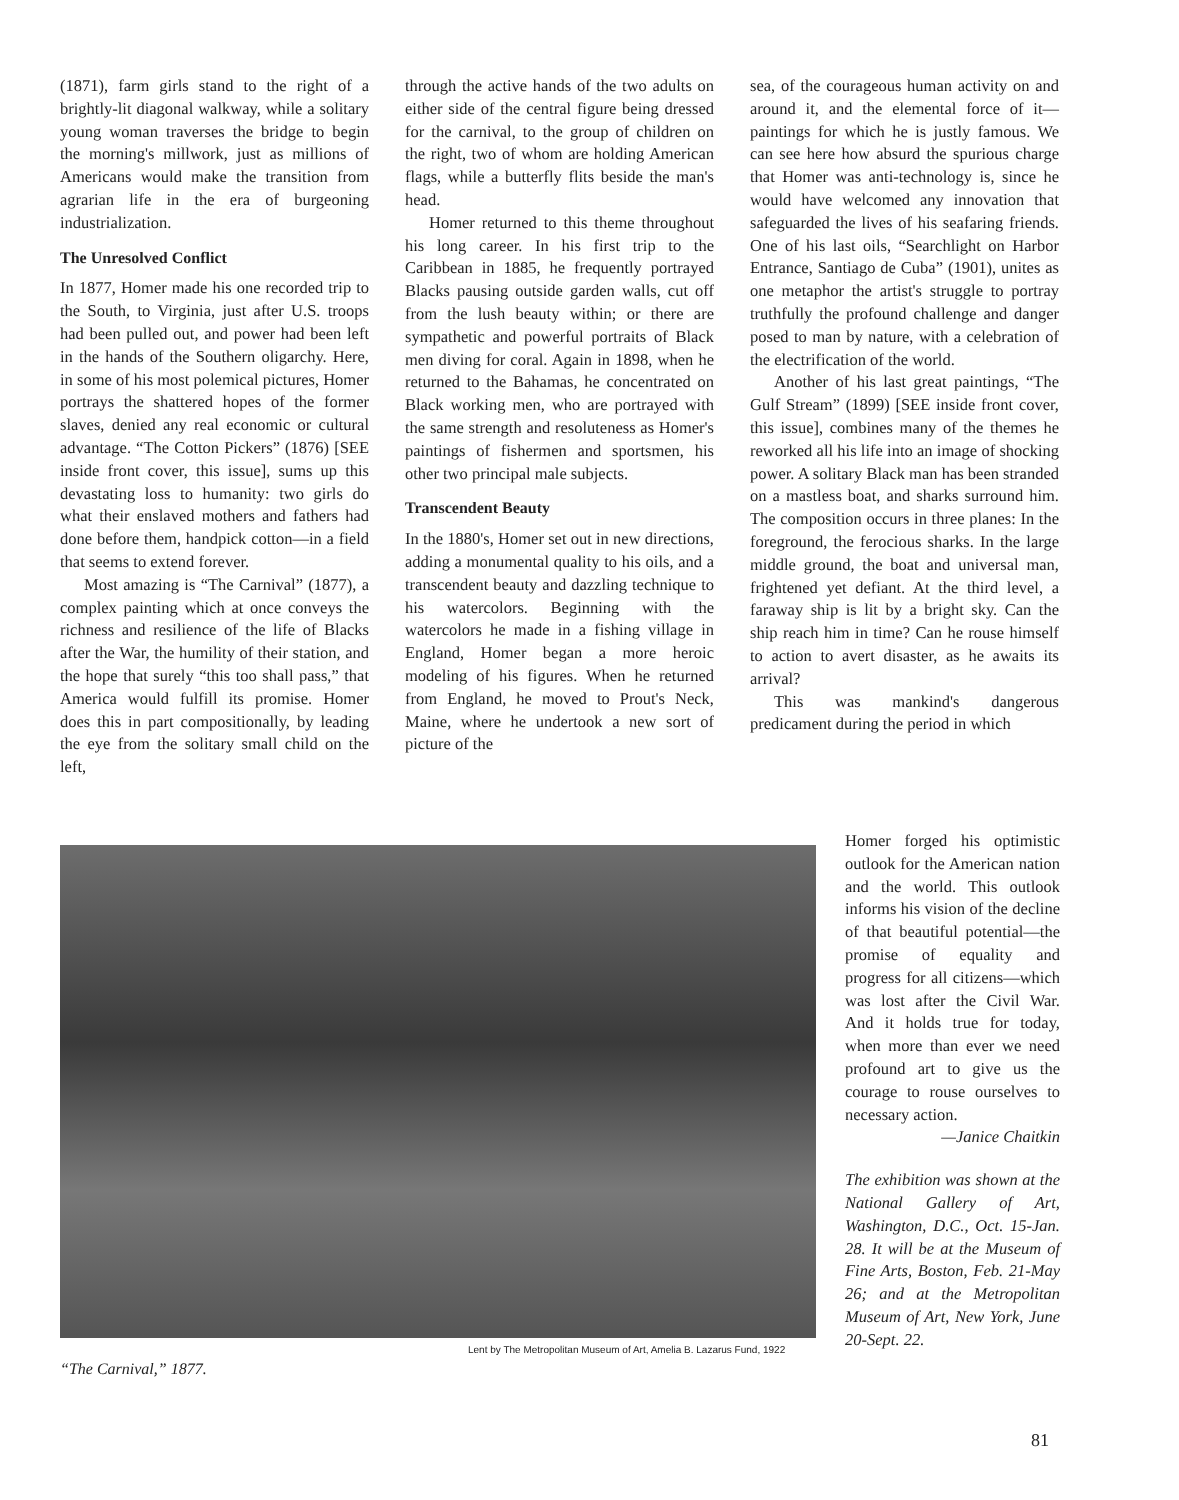(1871), farm girls stand to the right of a brightly-lit diagonal walkway, while a solitary young woman traverses the bridge to begin the morning's millwork, just as millions of Americans would make the transition from agrarian life in the era of burgeoning industrialization.
The Unresolved Conflict
In 1877, Homer made his one recorded trip to the South, to Virginia, just after U.S. troops had been pulled out, and power had been left in the hands of the Southern oligarchy. Here, in some of his most polemical pictures, Homer portrays the shattered hopes of the former slaves, denied any real economic or cultural advantage. “The Cotton Pickers” (1876) [SEE inside front cover, this issue], sums up this devastating loss to humanity: two girls do what their enslaved mothers and fathers had done before them, handpick cotton—in a field that seems to extend forever.
Most amazing is “The Carnival” (1877), a complex painting which at once conveys the richness and resilience of the life of Blacks after the War, the humility of their station, and the hope that surely “this too shall pass,” that America would fulfill its promise. Homer does this in part compositionally, by leading the eye from the solitary small child on the left,
through the active hands of the two adults on either side of the central figure being dressed for the carnival, to the group of children on the right, two of whom are holding American flags, while a butterfly flits beside the man's head.
Homer returned to this theme throughout his long career. In his first trip to the Caribbean in 1885, he frequently portrayed Blacks pausing outside garden walls, cut off from the lush beauty within; or there are sympathetic and powerful portraits of Black men diving for coral. Again in 1898, when he returned to the Bahamas, he concentrated on Black working men, who are portrayed with the same strength and resoluteness as Homer's paintings of fishermen and sportsmen, his other two principal male subjects.
Transcendent Beauty
In the 1880's, Homer set out in new directions, adding a monumental quality to his oils, and a transcendent beauty and dazzling technique to his watercolors. Beginning with the watercolors he made in a fishing village in England, Homer began a more heroic modeling of his figures. When he returned from England, he moved to Prout's Neck, Maine, where he undertook a new sort of picture of the
sea, of the courageous human activity on and around it, and the elemental force of it—paintings for which he is justly famous. We can see here how absurd the spurious charge that Homer was anti-technology is, since he would have welcomed any innovation that safeguarded the lives of his seafaring friends. One of his last oils, “Searchlight on Harbor Entrance, Santiago de Cuba” (1901), unites as one metaphor the artist's struggle to portray truthfully the profound challenge and danger posed to man by nature, with a celebration of the electrification of the world.
Another of his last great paintings, “The Gulf Stream” (1899) [SEE inside front cover, this issue], combines many of the themes he reworked all his life into an image of shocking power. A solitary Black man has been stranded on a mastless boat, and sharks surround him. The composition occurs in three planes: In the foreground, the ferocious sharks. In the large middle ground, the boat and universal man, frightened yet defiant. At the third level, a faraway ship is lit by a bright sky. Can the ship reach him in time? Can he rouse himself to action to avert disaster, as he awaits its arrival?
This was mankind's dangerous predicament during the period in which
Lent by The Metropolitan Museum of Art, Amelia B. Lazarus Fund, 1922
“The Carnival,” 1877.
Homer forged his optimistic outlook for the American nation and the world. This outlook informs his vision of the decline of that beautiful potential—the promise of equality and progress for all citizens—which was lost after the Civil War. And it holds true for today, when more than ever we need profound art to give us the courage to rouse ourselves to necessary action.
—Janice Chaitkin
The exhibition was shown at the National Gallery of Art, Washington, D.C., Oct. 15-Jan. 28. It will be at the Museum of Fine Arts, Boston, Feb. 21-May 26; and at the Metropolitan Museum of Art, New York, June 20-Sept. 22.
81